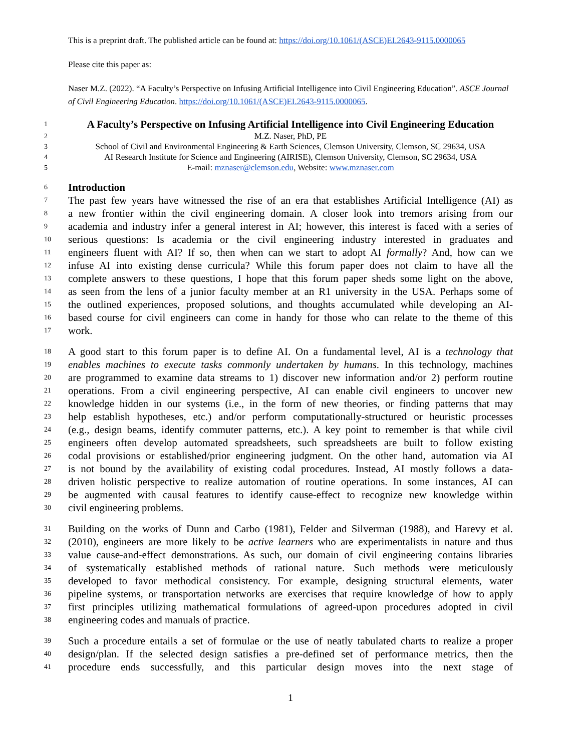This is a preprint draft. The published article can be found at: https://doi.org/10.1061/(ASCE)EI.2643-9115.0000065
Please cite this paper as:
Naser M.Z. (2022). “A Faculty’s Perspective on Infusing Artificial Intelligence into Civil Engineering Education”. ASCE Journal of Civil Engineering Education. https://doi.org/10.1061/(ASCE)EI.2643-9115.0000065.
1 A Faculty’s Perspective on Infusing Artificial Intelligence into Civil Engineering Education
2 M.Z. Naser, PhD, PE
3 School of Civil and Environmental Engineering & Earth Sciences, Clemson University, Clemson, SC 29634, USA
4 AI Research Institute for Science and Engineering (AIRISE), Clemson University, Clemson, SC 29634, USA
5 E-mail: mznaser@clemson.edu, Website: www.mznaser.com
6 Introduction
7 The past few years have witnessed the rise of an era that establishes Artificial Intelligence (AI) as
8 a new frontier within the civil engineering domain. A closer look into tremors arising from our
9 academia and industry infer a general interest in AI; however, this interest is faced with a series of
10 serious questions: Is academia or the civil engineering industry interested in graduates and
11 engineers fluent with AI? If so, then when can we start to adopt AI formally? And, how can we
12 infuse AI into existing dense curricula? While this forum paper does not claim to have all the
13 complete answers to these questions, I hope that this forum paper sheds some light on the above,
14 as seen from the lens of a junior faculty member at an R1 university in the USA. Perhaps some of
15 the outlined experiences, proposed solutions, and thoughts accumulated while developing an AI-
16 based course for civil engineers can come in handy for those who can relate to the theme of this
17 work.
18 A good start to this forum paper is to define AI. On a fundamental level, AI is a technology that
19 enables machines to execute tasks commonly undertaken by humans. In this technology, machines
20 are programmed to examine data streams to 1) discover new information and/or 2) perform routine
21 operations. From a civil engineering perspective, AI can enable civil engineers to uncover new
22 knowledge hidden in our systems (i.e., in the form of new theories, or finding patterns that may
23 help establish hypotheses, etc.) and/or perform computationally-structured or heuristic processes
24 (e.g., design beams, identify commuter patterns, etc.). A key point to remember is that while civil
25 engineers often develop automated spreadsheets, such spreadsheets are built to follow existing
26 codal provisions or established/prior engineering judgment. On the other hand, automation via AI
27 is not bound by the availability of existing codal procedures. Instead, AI mostly follows a data-
28 driven holistic perspective to realize automation of routine operations. In some instances, AI can
29 be augmented with causal features to identify cause-effect to recognize new knowledge within
30 civil engineering problems.
31 Building on the works of Dunn and Carbo (1981), Felder and Silverman (1988), and Harevy et al.
32 (2010), engineers are more likely to be active learners who are experimentalists in nature and thus
33 value cause-and-effect demonstrations. As such, our domain of civil engineering contains libraries
34 of systematically established methods of rational nature. Such methods were meticulously
35 developed to favor methodical consistency. For example, designing structural elements, water
36 pipeline systems, or transportation networks are exercises that require knowledge of how to apply
37 first principles utilizing mathematical formulations of agreed-upon procedures adopted in civil
38 engineering codes and manuals of practice.
39 Such a procedure entails a set of formulae or the use of neatly tabulated charts to realize a proper
40 design/plan. If the selected design satisfies a pre-defined set of performance metrics, then the
41 procedure ends successfully, and this particular design moves into the next stage of
1